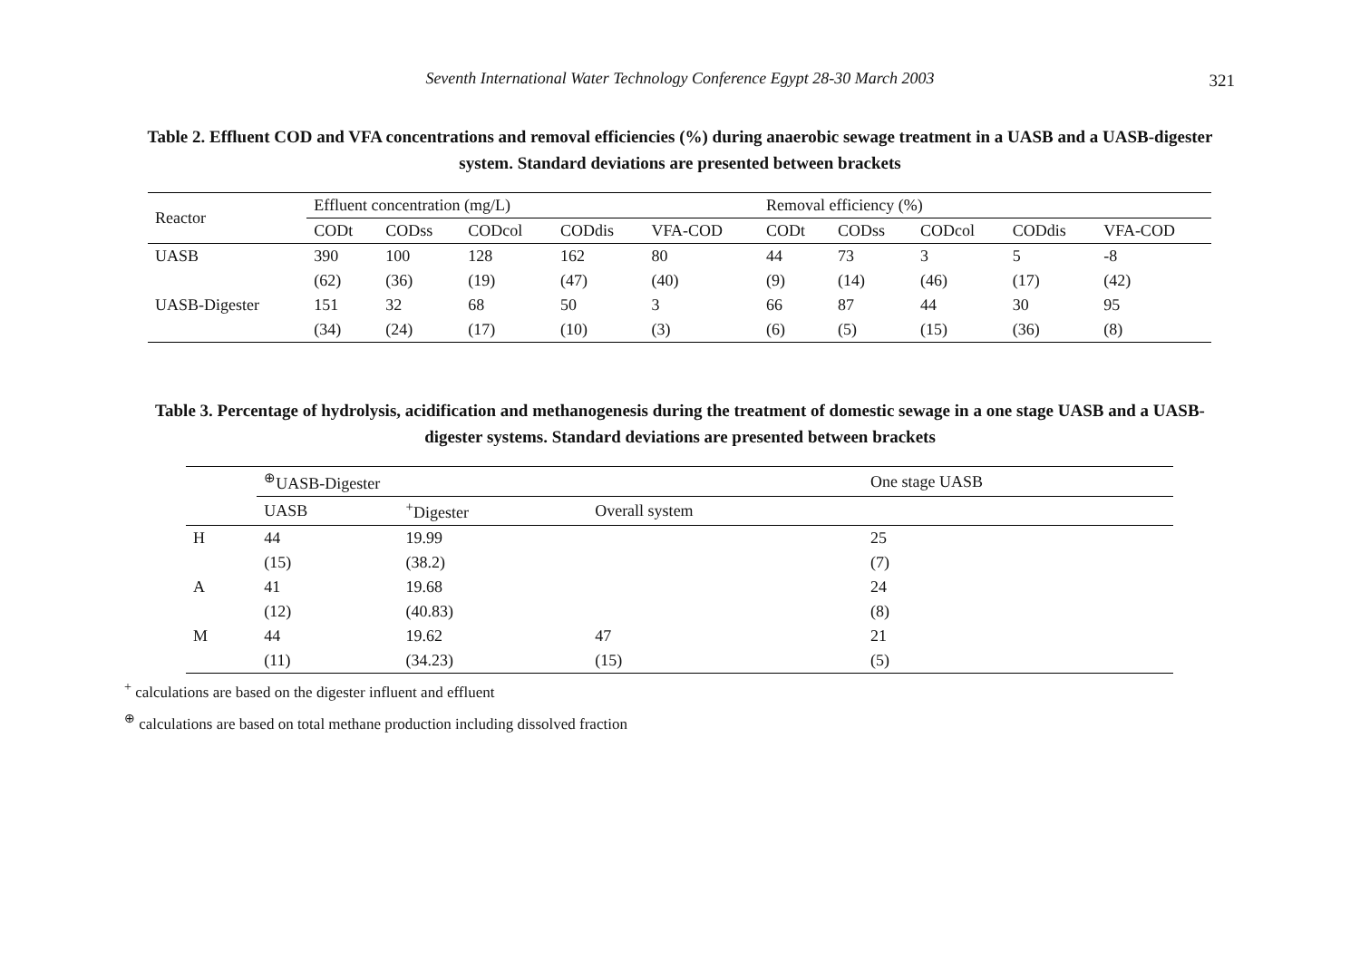Seventh International Water Technology Conference Egypt 28-30 March 2003
321
Table 2. Effluent COD and VFA concentrations and removal efficiencies (%) during anaerobic sewage treatment in a UASB and a UASB-digester system. Standard deviations are presented between brackets
| Reactor | Effluent concentration (mg/L) | | | | | Removal efficiency (%) | | | | |
| --- | --- | --- | --- | --- | --- | --- | --- | --- | --- | --- |
| | CODt | CODss | CODcol | CODdis | VFA-COD | CODt | CODss | CODcol | CODdis | VFA-COD |
| UASB | 390 | 100 | 128 | 162 | 80 | 44 | 73 | 3 | 5 | -8 |
| | (62) | (36) | (19) | (47) | (40) | (9) | (14) | (46) | (17) | (42) |
| UASB-Digester | 151 | 32 | 68 | 50 | 3 | 66 | 87 | 44 | 30 | 95 |
| | (34) | (24) | (17) | (10) | (3) | (6) | (5) | (15) | (36) | (8) |
Table 3. Percentage of hydrolysis, acidification and methanogenesis during the treatment of domestic sewage in a one stage UASB and a UASB-digester systems. Standard deviations are presented between brackets
| | <sup>⊕</sup>UASB-Digester | | | One stage UASB |
| --- | --- | --- | --- | --- |
| | UASB | <sup>+</sup>Digester | Overall system | |
| H | 44 | 19.99 | | 25 |
| | (15) | (38.2) | | (7) |
| A | 41 | 19.68 | | 24 |
| | (12) | (40.83) | | (8) |
| M | 44 | 19.62 | 47 | 21 |
| | (11) | (34.23) | (15) | (5) |
<sup>+</sup> calculations are based on the digester influent and effluent
<sup>⊕</sup> calculations are based on total methane production including dissolved fraction